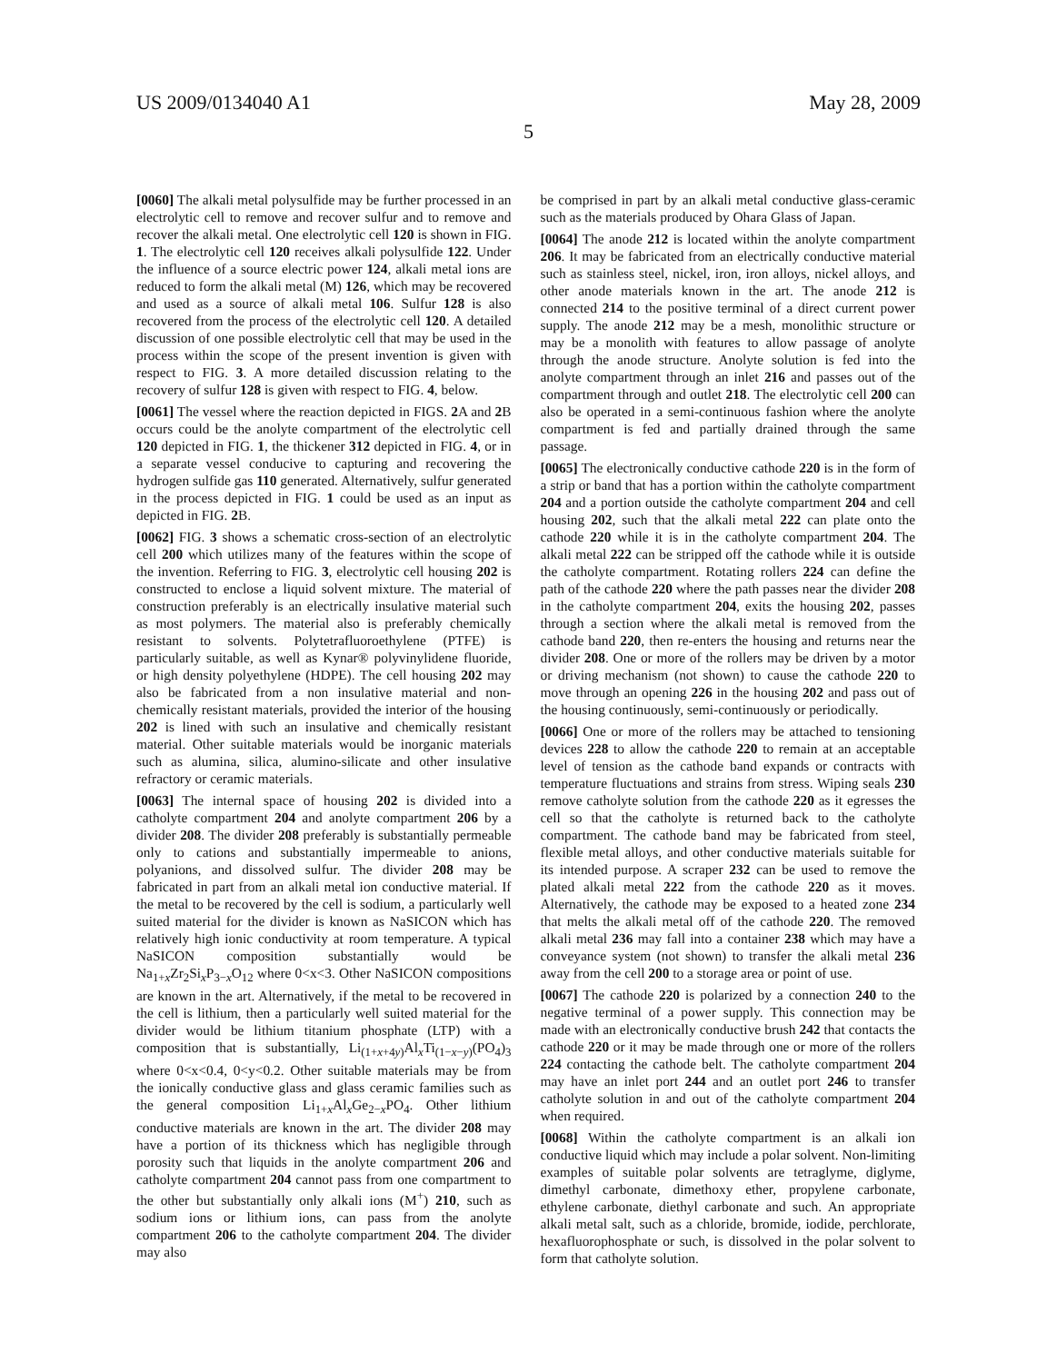US 2009/0134040 A1 May 28, 2009
5
[0060] The alkali metal polysulfide may be further processed in an electrolytic cell to remove and recover sulfur and to remove and recover the alkali metal. One electrolytic cell 120 is shown in FIG. 1. The electrolytic cell 120 receives alkali polysulfide 122. Under the influence of a source electric power 124, alkali metal ions are reduced to form the alkali metal (M) 126, which may be recovered and used as a source of alkali metal 106. Sulfur 128 is also recovered from the process of the electrolytic cell 120. A detailed discussion of one possible electrolytic cell that may be used in the process within the scope of the present invention is given with respect to FIG. 3. A more detailed discussion relating to the recovery of sulfur 128 is given with respect to FIG. 4, below.
[0061] The vessel where the reaction depicted in FIGS. 2 A and 2 B occurs could be the anolyte compartment of the electrolytic cell 120 depicted in FIG. 1, the thickener 312 depicted in FIG. 4, or in a separate vessel conducive to capturing and recovering the hydrogen sulfide gas 110 generated. Alternatively, sulfur generated in the process depicted in FIG. 1 could be used as an input as depicted in FIG. 2 B.
[0062] FIG. 3 shows a schematic cross-section of an electrolytic cell 200 which utilizes many of the features within the scope of the invention. Referring to FIG. 3, electrolytic cell housing 202 is constructed to enclose a liquid solvent mixture. The material of construction preferably is an electrically insulative material such as most polymers. The material also is preferably chemically resistant to solvents. Polytetrafluoroethylene (PTFE) is particularly suitable, as well as Kynar® polyvinylidene fluoride, or high density polyethylene (HDPE). The cell housing 202 may also be fabricated from a non insulative material and non-chemically resistant materials, provided the interior of the housing 202 is lined with such an insulative and chemically resistant material. Other suitable materials would be inorganic materials such as alumina, silica, alumino-silicate and other insulative refractory or ceramic materials.
[0063] The internal space of housing 202 is divided into a catholyte compartment 204 and anolyte compartment 206 by a divider 208. The divider 208 preferably is substantially permeable only to cations and substantially impermeable to anions, polyanions, and dissolved sulfur. The divider 208 may be fabricated in part from an alkali metal ion conductive material. If the metal to be recovered by the cell is sodium, a particularly well suited material for the divider is known as NaSICON which has relatively high ionic conductivity at room temperature. A typical NaSICON composition substantially would be Na<sub>1+x</sub>Zr<sub>2</sub>Si<sub>x</sub>P<sub>3−x</sub>O<sub>12</sub> where 0<x<3. Other NaSICON compositions are known in the art. Alternatively, if the metal to be recovered in the cell is lithium, then a particularly well suited material for the divider would be lithium titanium phosphate (LTP) with a composition that is substantially, Li<sub>(1+x+4y)</sub>Al<sub>x</sub>Ti<sub>(1−x−y)</sub>(PO<sub>4</sub>)<sub>3</sub> where 0<x<0.4, 0<y<0.2. Other suitable materials may be from the ionically conductive glass and glass ceramic families such as the general composition Li<sub>1+x</sub>Al<sub>x</sub>Ge<sub>2−x</sub>PO<sub>4</sub>. Other lithium conductive materials are known in the art. The divider 208 may have a portion of its thickness which has negligible through porosity such that liquids in the anolyte compartment 206 and catholyte compartment 204 cannot pass from one compartment to the other but substantially only alkali ions (M<sup>+</sup>) 210, such as sodium ions or lithium ions, can pass from the anolyte compartment 206 to the catholyte compartment 204. The divider may also
be comprised in part by an alkali metal conductive glass-ceramic such as the materials produced by Ohara Glass of Japan.
[0064] The anode 212 is located within the anolyte compartment 206. It may be fabricated from an electrically conductive material such as stainless steel, nickel, iron, iron alloys, nickel alloys, and other anode materials known in the art. The anode 212 is connected 214 to the positive terminal of a direct current power supply. The anode 212 may be a mesh, monolithic structure or may be a monolith with features to allow passage of anolyte through the anode structure. Anolyte solution is fed into the anolyte compartment through an inlet 216 and passes out of the compartment through and outlet 218. The electrolytic cell 200 can also be operated in a semi-continuous fashion where the anolyte compartment is fed and partially drained through the same passage.
[0065] The electronically conductive cathode 220 is in the form of a strip or band that has a portion within the catholyte compartment 204 and a portion outside the catholyte compartment 204 and cell housing 202, such that the alkali metal 222 can plate onto the cathode 220 while it is in the catholyte compartment 204. The alkali metal 222 can be stripped off the cathode while it is outside the catholyte compartment. Rotating rollers 224 can define the path of the cathode 220 where the path passes near the divider 208 in the catholyte compartment 204, exits the housing 202, passes through a section where the alkali metal is removed from the cathode band 220, then re-enters the housing and returns near the divider 208. One or more of the rollers may be driven by a motor or driving mechanism (not shown) to cause the cathode 220 to move through an opening 226 in the housing 202 and pass out of the housing continuously, semi-continuously or periodically.
[0066] One or more of the rollers may be attached to tensioning devices 228 to allow the cathode 220 to remain at an acceptable level of tension as the cathode band expands or contracts with temperature fluctuations and strains from stress. Wiping seals 230 remove catholyte solution from the cathode 220 as it egresses the cell so that the catholyte is returned back to the catholyte compartment. The cathode band may be fabricated from steel, flexible metal alloys, and other conductive materials suitable for its intended purpose. A scraper 232 can be used to remove the plated alkali metal 222 from the cathode 220 as it moves. Alternatively, the cathode may be exposed to a heated zone 234 that melts the alkali metal off of the cathode 220. The removed alkali metal 236 may fall into a container 238 which may have a conveyance system (not shown) to transfer the alkali metal 236 away from the cell 200 to a storage area or point of use.
[0067] The cathode 220 is polarized by a connection 240 to the negative terminal of a power supply. This connection may be made with an electronically conductive brush 242 that contacts the cathode 220 or it may be made through one or more of the rollers 224 contacting the cathode belt. The catholyte compartment 204 may have an inlet port 244 and an outlet port 246 to transfer catholyte solution in and out of the catholyte compartment 204 when required.
[0068] Within the catholyte compartment is an alkali ion conductive liquid which may include a polar solvent. Non-limiting examples of suitable polar solvents are tetraglyme, diglyme, dimethyl carbonate, dimethoxy ether, propylene carbonate, ethylene carbonate, diethyl carbonate and such. An appropriate alkali metal salt, such as a chloride, bromide, iodide, perchlorate, hexafluorophosphate or such, is dissolved in the polar solvent to form that catholyte solution.